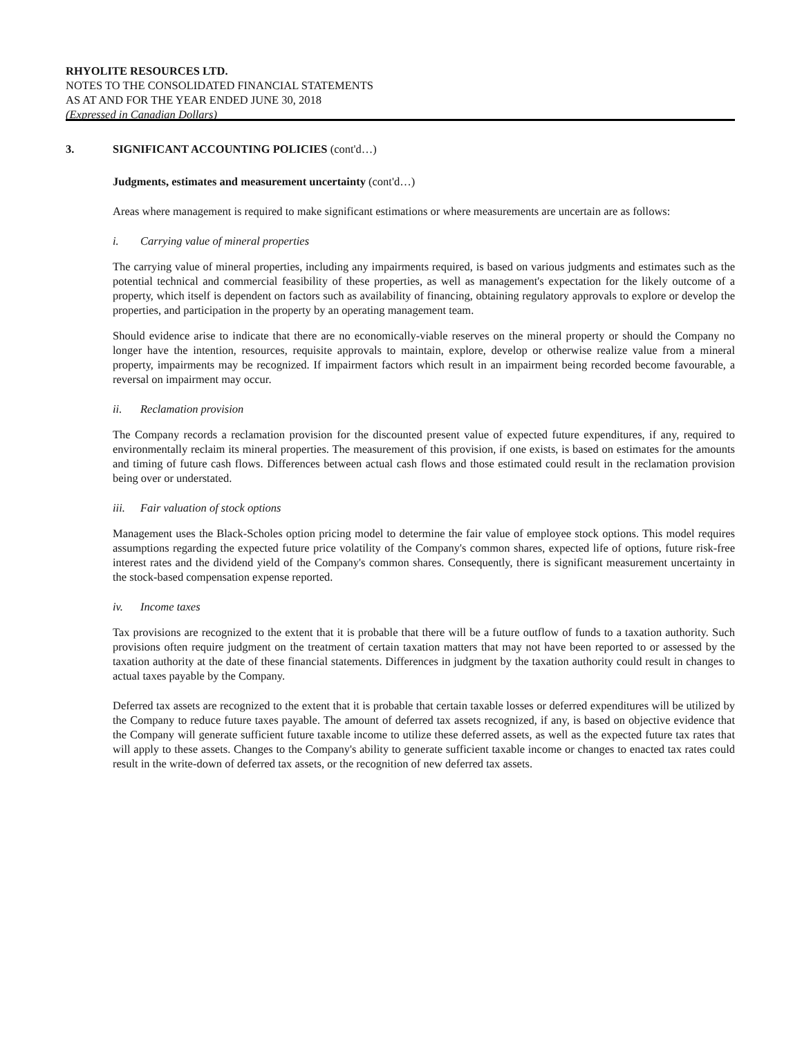RHYOLITE RESOURCES LTD.
NOTES TO THE CONSOLIDATED FINANCIAL STATEMENTS
AS AT AND FOR THE YEAR ENDED JUNE 30, 2018
(Expressed in Canadian Dollars)
3. SIGNIFICANT ACCOUNTING POLICIES (cont'd…)
Judgments, estimates and measurement uncertainty (cont'd…)
Areas where management is required to make significant estimations or where measurements are uncertain are as follows:
i. Carrying value of mineral properties
The carrying value of mineral properties, including any impairments required, is based on various judgments and estimates such as the potential technical and commercial feasibility of these properties, as well as management's expectation for the likely outcome of a property, which itself is dependent on factors such as availability of financing, obtaining regulatory approvals to explore or develop the properties, and participation in the property by an operating management team.
Should evidence arise to indicate that there are no economically-viable reserves on the mineral property or should the Company no longer have the intention, resources, requisite approvals to maintain, explore, develop or otherwise realize value from a mineral property, impairments may be recognized. If impairment factors which result in an impairment being recorded become favourable, a reversal on impairment may occur.
ii. Reclamation provision
The Company records a reclamation provision for the discounted present value of expected future expenditures, if any, required to environmentally reclaim its mineral properties. The measurement of this provision, if one exists, is based on estimates for the amounts and timing of future cash flows. Differences between actual cash flows and those estimated could result in the reclamation provision being over or understated.
iii. Fair valuation of stock options
Management uses the Black-Scholes option pricing model to determine the fair value of employee stock options. This model requires assumptions regarding the expected future price volatility of the Company's common shares, expected life of options, future risk-free interest rates and the dividend yield of the Company's common shares. Consequently, there is significant measurement uncertainty in the stock-based compensation expense reported.
iv. Income taxes
Tax provisions are recognized to the extent that it is probable that there will be a future outflow of funds to a taxation authority. Such provisions often require judgment on the treatment of certain taxation matters that may not have been reported to or assessed by the taxation authority at the date of these financial statements. Differences in judgment by the taxation authority could result in changes to actual taxes payable by the Company.
Deferred tax assets are recognized to the extent that it is probable that certain taxable losses or deferred expenditures will be utilized by the Company to reduce future taxes payable. The amount of deferred tax assets recognized, if any, is based on objective evidence that the Company will generate sufficient future taxable income to utilize these deferred assets, as well as the expected future tax rates that will apply to these assets. Changes to the Company's ability to generate sufficient taxable income or changes to enacted tax rates could result in the write-down of deferred tax assets, or the recognition of new deferred tax assets.